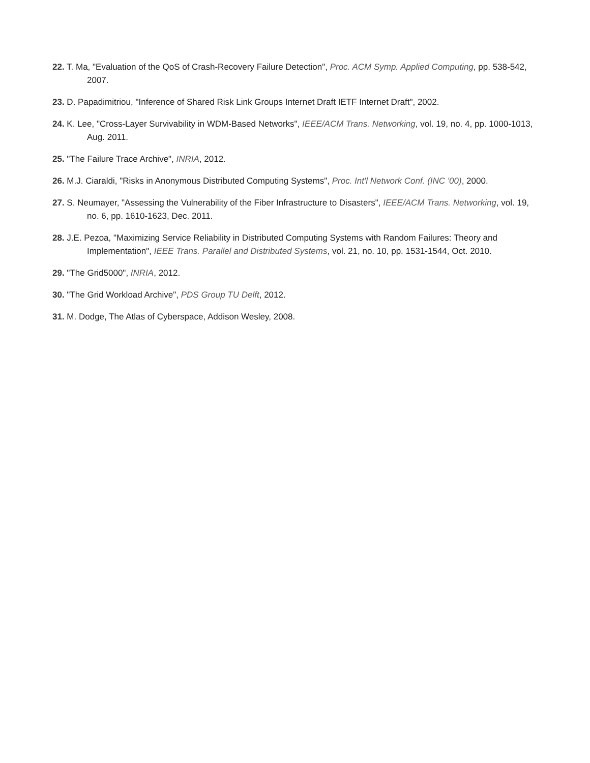22. T. Ma, "Evaluation of the QoS of Crash-Recovery Failure Detection", Proc. ACM Symp. Applied Computing, pp. 538-542, 2007.
23. D. Papadimitriou, "Inference of Shared Risk Link Groups Internet Draft IETF Internet Draft", 2002.
24. K. Lee, "Cross-Layer Survivability in WDM-Based Networks", IEEE/ACM Trans. Networking, vol. 19, no. 4, pp. 1000-1013, Aug. 2011.
25. "The Failure Trace Archive", INRIA, 2012.
26. M.J. Ciaraldi, "Risks in Anonymous Distributed Computing Systems", Proc. Int'l Network Conf. (INC '00), 2000.
27. S. Neumayer, "Assessing the Vulnerability of the Fiber Infrastructure to Disasters", IEEE/ACM Trans. Networking, vol. 19, no. 6, pp. 1610-1623, Dec. 2011.
28. J.E. Pezoa, "Maximizing Service Reliability in Distributed Computing Systems with Random Failures: Theory and Implementation", IEEE Trans. Parallel and Distributed Systems, vol. 21, no. 10, pp. 1531-1544, Oct. 2010.
29. "The Grid5000", INRIA, 2012.
30. "The Grid Workload Archive", PDS Group TU Delft, 2012.
31. M. Dodge, The Atlas of Cyberspace, Addison Wesley, 2008.